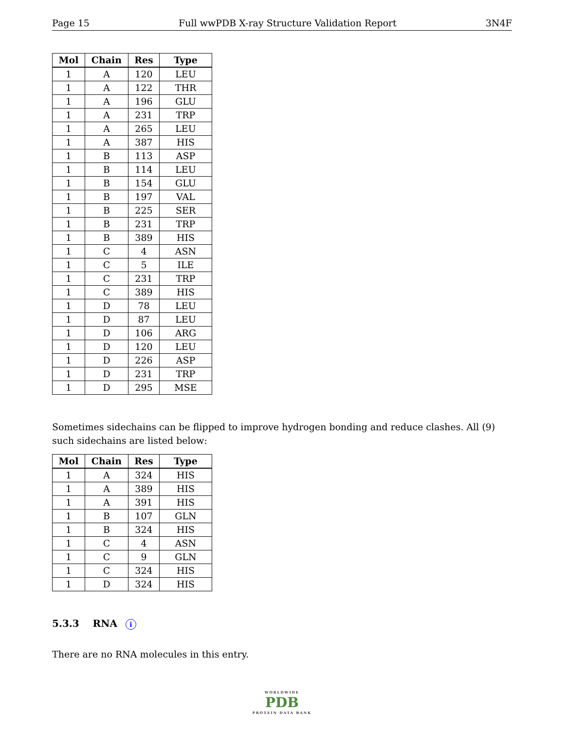Page 15 Full wwPDB X-ray Structure Validation Report 3N4F
| Mol | Chain | Res | Type |
| --- | --- | --- | --- |
| 1 | A | 120 | LEU |
| 1 | A | 122 | THR |
| 1 | A | 196 | GLU |
| 1 | A | 231 | TRP |
| 1 | A | 265 | LEU |
| 1 | A | 387 | HIS |
| 1 | B | 113 | ASP |
| 1 | B | 114 | LEU |
| 1 | B | 154 | GLU |
| 1 | B | 197 | VAL |
| 1 | B | 225 | SER |
| 1 | B | 231 | TRP |
| 1 | B | 389 | HIS |
| 1 | C | 4 | ASN |
| 1 | C | 5 | ILE |
| 1 | C | 231 | TRP |
| 1 | C | 389 | HIS |
| 1 | D | 78 | LEU |
| 1 | D | 87 | LEU |
| 1 | D | 106 | ARG |
| 1 | D | 120 | LEU |
| 1 | D | 226 | ASP |
| 1 | D | 231 | TRP |
| 1 | D | 295 | MSE |
Sometimes sidechains can be flipped to improve hydrogen bonding and reduce clashes. All (9) such sidechains are listed below:
| Mol | Chain | Res | Type |
| --- | --- | --- | --- |
| 1 | A | 324 | HIS |
| 1 | A | 389 | HIS |
| 1 | A | 391 | HIS |
| 1 | B | 107 | GLN |
| 1 | B | 324 | HIS |
| 1 | C | 4 | ASN |
| 1 | C | 9 | GLN |
| 1 | C | 324 | HIS |
| 1 | D | 324 | HIS |
5.3.3 RNA i
There are no RNA molecules in this entry.
WORLDWIDE
PDB
PROTEIN DATA BANK